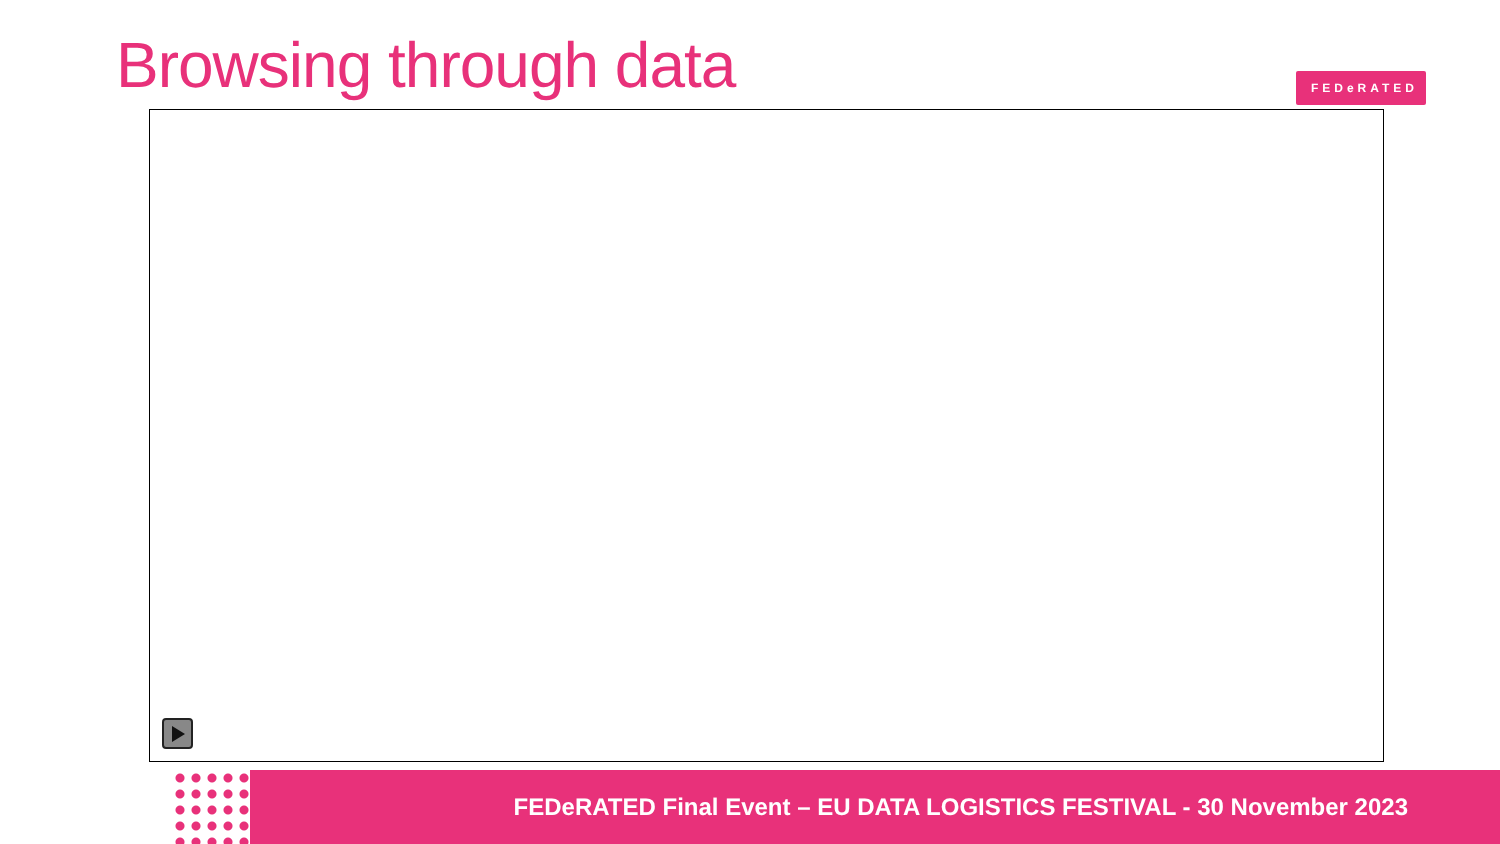Browsing through data FEDeRATED
FEDeRATED Final Event – EU DATA LOGISTICS FESTIVAL - 30 November 2023